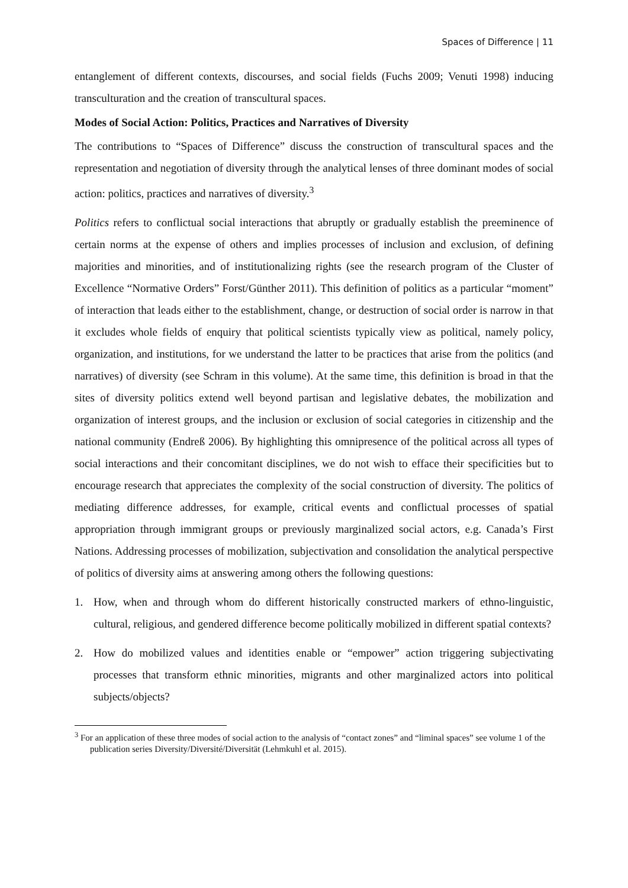Spaces of Difference | 11
entanglement of different contexts, discourses, and social fields (Fuchs 2009; Venuti 1998) inducing transculturation and the creation of transcultural spaces.
Modes of Social Action: Politics, Practices and Narratives of Diversity
The contributions to “Spaces of Difference” discuss the construction of transcultural spaces and the representation and negotiation of diversity through the analytical lenses of three dominant modes of social action: politics, practices and narratives of diversity.<sup>3</sup>
Politics refers to conflictual social interactions that abruptly or gradually establish the preeminence of certain norms at the expense of others and implies processes of inclusion and exclusion, of defining majorities and minorities, and of institutionalizing rights (see the research program of the Cluster of Excellence “Normative Orders” Forst/Günther 2011). This definition of politics as a particular “moment” of interaction that leads either to the establishment, change, or destruction of social order is narrow in that it excludes whole fields of enquiry that political scientists typically view as political, namely policy, organization, and institutions, for we understand the latter to be practices that arise from the politics (and narratives) of diversity (see Schram in this volume). At the same time, this definition is broad in that the sites of diversity politics extend well beyond partisan and legislative debates, the mobilization and organization of interest groups, and the inclusion or exclusion of social categories in citizenship and the national community (Endreß 2006). By highlighting this omnipresence of the political across all types of social interactions and their concomitant disciplines, we do not wish to efface their specificities but to encourage research that appreciates the complexity of the social construction of diversity. The politics of mediating difference addresses, for example, critical events and conflictual processes of spatial appropriation through immigrant groups or previously marginalized social actors, e.g. Canada’s First Nations. Addressing processes of mobilization, subjectivation and consolidation the analytical perspective of politics of diversity aims at answering among others the following questions:
1. How, when and through whom do different historically constructed markers of ethno-linguistic, cultural, religious, and gendered difference become politically mobilized in different spatial contexts?
2. How do mobilized values and identities enable or “empower” action triggering subjectivating processes that transform ethnic minorities, migrants and other marginalized actors into political subjects/objects?
<sup>3</sup> For an application of these three modes of social action to the analysis of “contact zones” and “liminal spaces” see volume 1 of the publication series Diversity/Diversité/Diversität (Lehmkuhl et al. 2015).